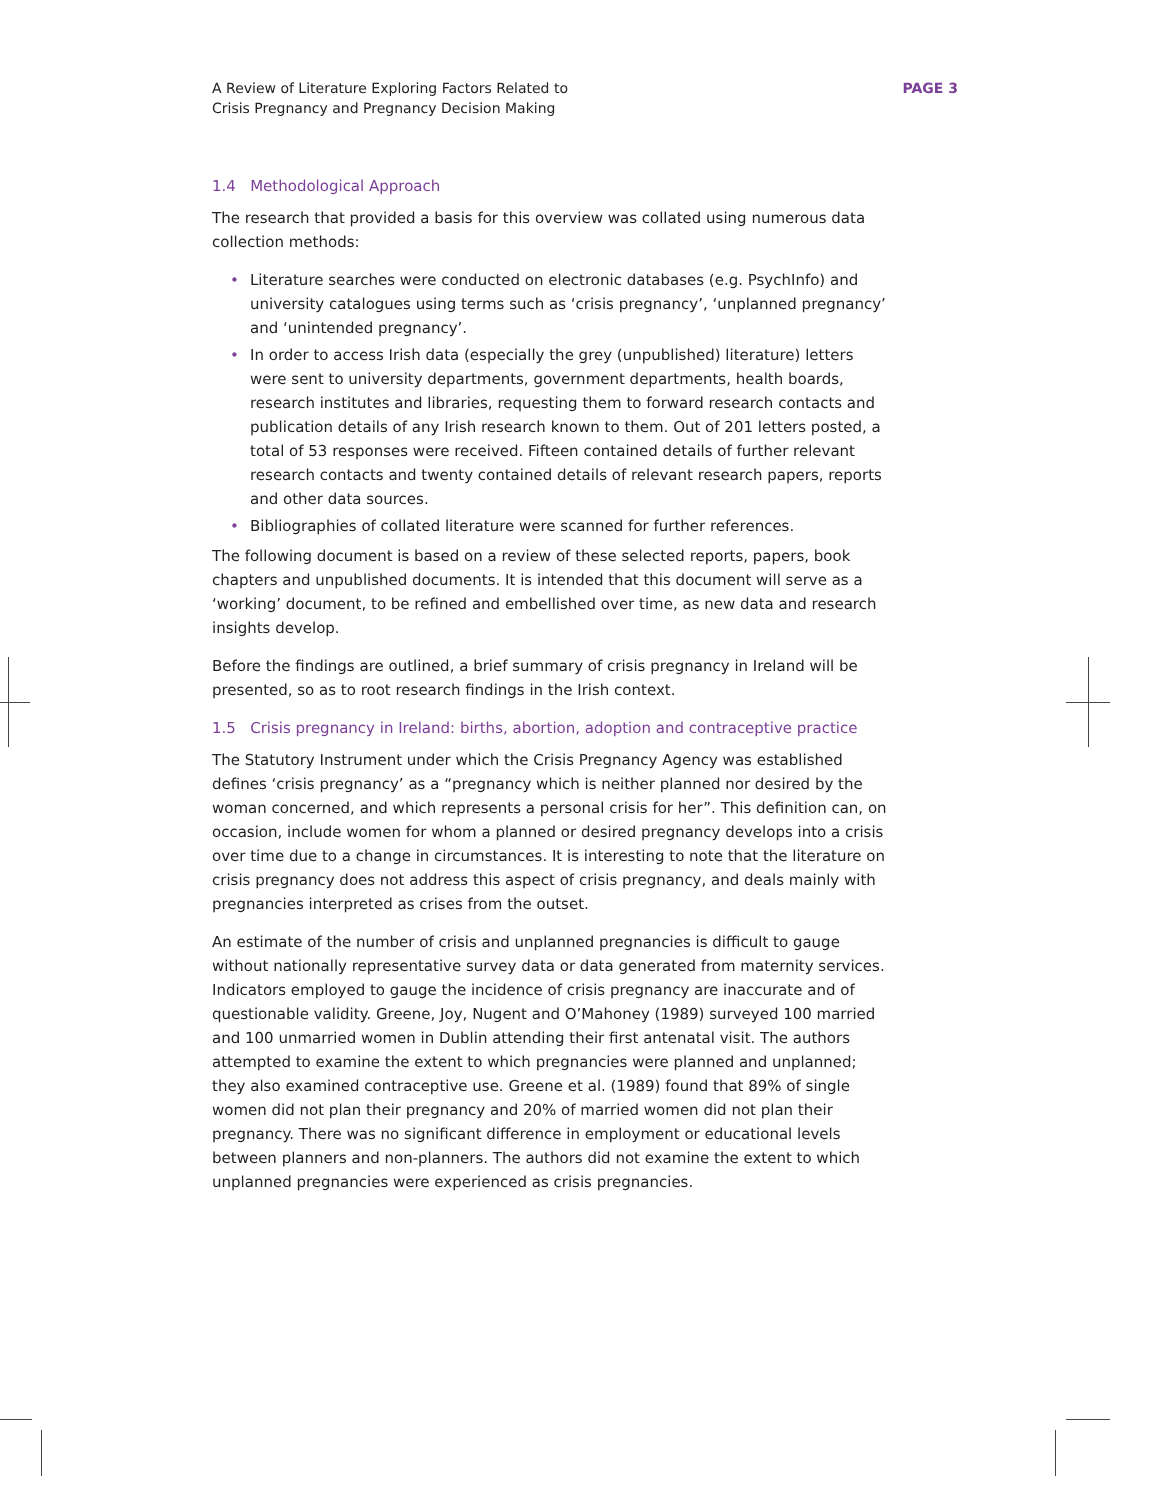A Review of Literature Exploring Factors Related to
Crisis Pregnancy and Pregnancy Decision Making
PAGE 3
1.4 Methodological Approach
The research that provided a basis for this overview was collated using numerous data collection methods:
• Literature searches were conducted on electronic databases (e.g. PsychInfo) and university catalogues using terms such as ‘crisis pregnancy’, ‘unplanned pregnancy’ and ‘unintended pregnancy’.
• In order to access Irish data (especially the grey (unpublished) literature) letters were sent to university departments, government departments, health boards, research institutes and libraries, requesting them to forward research contacts and publication details of any Irish research known to them. Out of 201 letters posted, a total of 53 responses were received. Fifteen contained details of further relevant research contacts and twenty contained details of relevant research papers, reports and other data sources.
• Bibliographies of collated literature were scanned for further references.
The following document is based on a review of these selected reports, papers, book chapters and unpublished documents. It is intended that this document will serve as a ‘working’ document, to be refined and embellished over time, as new data and research insights develop.
Before the findings are outlined, a brief summary of crisis pregnancy in Ireland will be presented, so as to root research findings in the Irish context.
1.5 Crisis pregnancy in Ireland: births, abortion, adoption and contraceptive practice
The Statutory Instrument under which the Crisis Pregnancy Agency was established defines ‘crisis pregnancy’ as a “pregnancy which is neither planned nor desired by the woman concerned, and which represents a personal crisis for her”. This definition can, on occasion, include women for whom a planned or desired pregnancy develops into a crisis over time due to a change in circumstances. It is interesting to note that the literature on crisis pregnancy does not address this aspect of crisis pregnancy, and deals mainly with pregnancies interpreted as crises from the outset.
An estimate of the number of crisis and unplanned pregnancies is difficult to gauge without nationally representative survey data or data generated from maternity services. Indicators employed to gauge the incidence of crisis pregnancy are inaccurate and of questionable validity. Greene, Joy, Nugent and O’Mahoney (1989) surveyed 100 married and 100 unmarried women in Dublin attending their first antenatal visit. The authors attempted to examine the extent to which pregnancies were planned and unplanned; they also examined contraceptive use. Greene et al. (1989) found that 89% of single women did not plan their pregnancy and 20% of married women did not plan their pregnancy. There was no significant difference in employment or educational levels between planners and non-planners. The authors did not examine the extent to which unplanned pregnancies were experienced as crisis pregnancies.